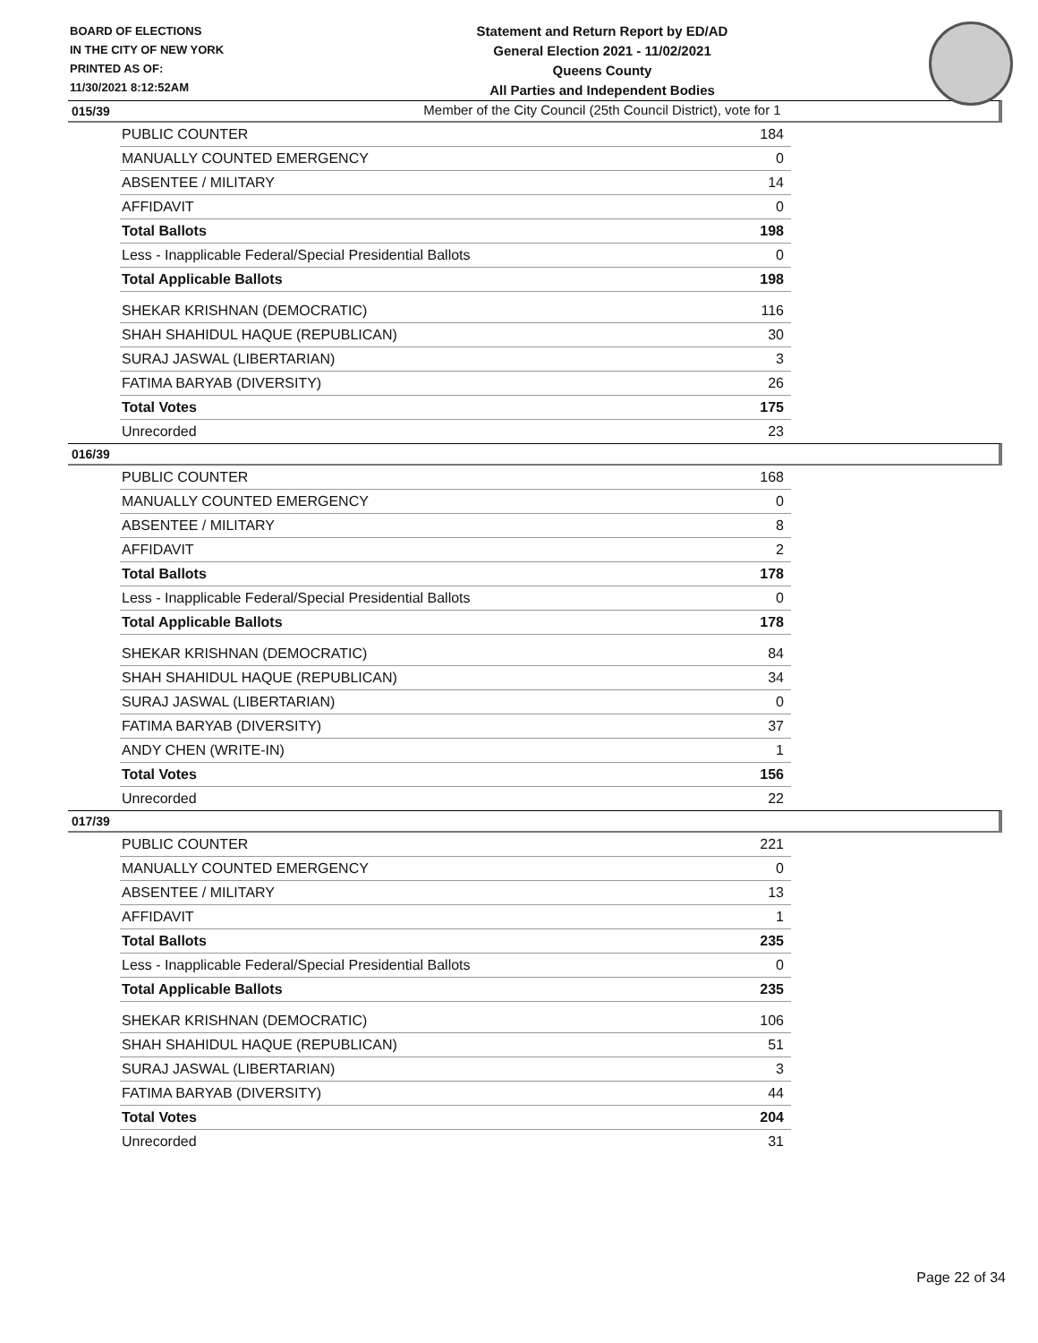BOARD OF ELECTIONS
IN THE CITY OF NEW YORK
PRINTED AS OF:
11/30/2021 8:12:52AM
Statement and Return Report by ED/AD
General Election 2021 - 11/02/2021
Queens County
All Parties and Independent Bodies
Member of the City Council (25th Council District), vote for 1
015/39
| PUBLIC COUNTER | 184 |
| MANUALLY COUNTED EMERGENCY | 0 |
| ABSENTEE / MILITARY | 14 |
| AFFIDAVIT | 0 |
| Total Ballots | 198 |
| Less - Inapplicable Federal/Special Presidential Ballots | 0 |
| Total Applicable Ballots | 198 |
| SHEKAR KRISHNAN (DEMOCRATIC) | 116 |
| SHAH SHAHIDUL HAQUE (REPUBLICAN) | 30 |
| SURAJ JASWAL (LIBERTARIAN) | 3 |
| FATIMA BARYAB (DIVERSITY) | 26 |
| Total Votes | 175 |
| Unrecorded | 23 |
016/39
| PUBLIC COUNTER | 168 |
| MANUALLY COUNTED EMERGENCY | 0 |
| ABSENTEE / MILITARY | 8 |
| AFFIDAVIT | 2 |
| Total Ballots | 178 |
| Less - Inapplicable Federal/Special Presidential Ballots | 0 |
| Total Applicable Ballots | 178 |
| SHEKAR KRISHNAN (DEMOCRATIC) | 84 |
| SHAH SHAHIDUL HAQUE (REPUBLICAN) | 34 |
| SURAJ JASWAL (LIBERTARIAN) | 0 |
| FATIMA BARYAB (DIVERSITY) | 37 |
| ANDY CHEN (WRITE-IN) | 1 |
| Total Votes | 156 |
| Unrecorded | 22 |
017/39
| PUBLIC COUNTER | 221 |
| MANUALLY COUNTED EMERGENCY | 0 |
| ABSENTEE / MILITARY | 13 |
| AFFIDAVIT | 1 |
| Total Ballots | 235 |
| Less - Inapplicable Federal/Special Presidential Ballots | 0 |
| Total Applicable Ballots | 235 |
| SHEKAR KRISHNAN (DEMOCRATIC) | 106 |
| SHAH SHAHIDUL HAQUE (REPUBLICAN) | 51 |
| SURAJ JASWAL (LIBERTARIAN) | 3 |
| FATIMA BARYAB (DIVERSITY) | 44 |
| Total Votes | 204 |
| Unrecorded | 31 |
Page 22 of 34